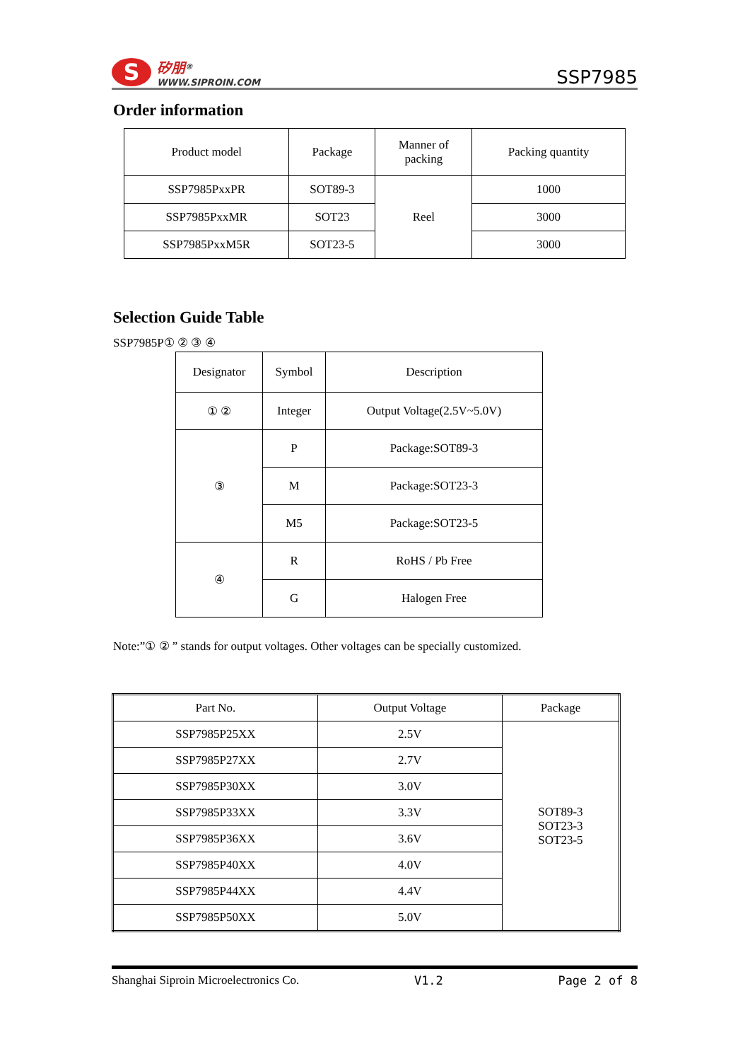S
矽朋<sup>®</sup>
WWW.SIPROIN.COM
SSP7985
Order information
| Product model | Package | Manner of packing | Packing quantity |
| --- | --- | --- | --- |
| SSP7985PxxPR | SOT89-3 | Reel | 1000 |
| SSP7985PxxMR | SOT23 | | 3000 |
| SSP7985PxxM5R | SOT23-5 | | 3000 |
Selection Guide Table
SSP7985P① ② ③ ④
| Designator | Symbol | Description |
| --- | --- | --- |
| ① ② | Integer | Output Voltage(2.5V~5.0V) |
| ③ | P | Package:SOT89-3 |
| | M | Package:SOT23-3 |
| | M5 | Package:SOT23-5 |
| ④ | R | RoHS / Pb Free |
| | G | Halogen Free |
Note:”① ② ” stands for output voltages. Other voltages can be specially customized.
| Part No. | Output Voltage | Package |
| --- | --- | --- |
| SSP7985P25XX | 2.5V | SOT89-3 SOT23-3 SOT23-5 |
| SSP7985P27XX | 2.7V | |
| SSP7985P30XX | 3.0V | |
| SSP7985P33XX | 3.3V | |
| SSP7985P36XX | 3.6V | |
| SSP7985P40XX | 4.0V | |
| SSP7985P44XX | 4.4V | |
| SSP7985P50XX | 5.0V | |
Shanghai Siproin Microelectronics Co. V1.2 Page 2 of 8